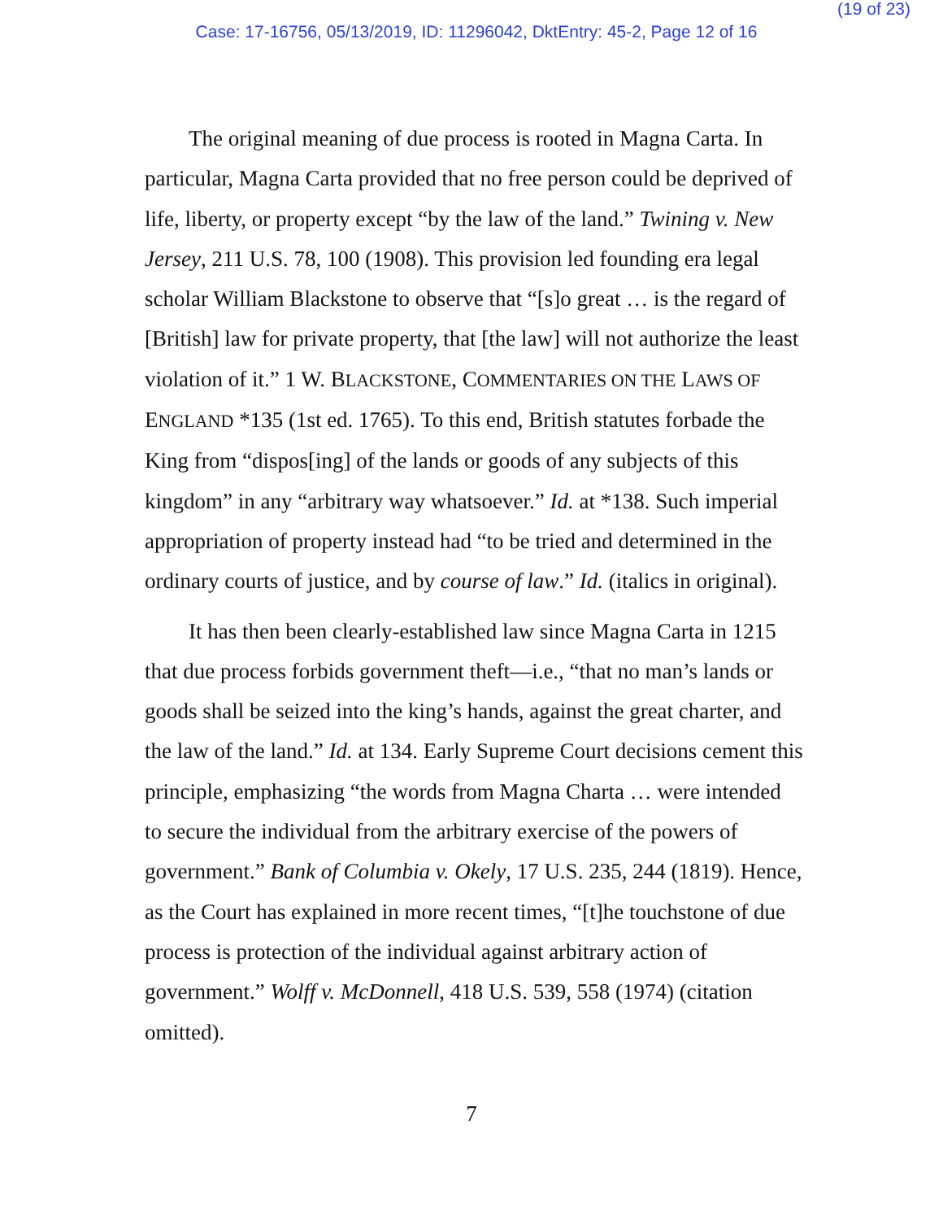(19 of 23)
Case: 17-16756, 05/13/2019, ID: 11296042, DktEntry: 45-2, Page 12 of 16
The original meaning of due process is rooted in Magna Carta. In particular, Magna Carta provided that no free person could be deprived of life, liberty, or property except “by the law of the land.” Twining v. New Jersey, 211 U.S. 78, 100 (1908). This provision led founding era legal scholar William Blackstone to observe that “[s]o great … is the regard of [British] law for private property, that [the law] will not authorize the least violation of it.” 1 W. BLACKSTONE, COMMENTARIES ON THE LAWS OF ENGLAND *135 (1st ed. 1765). To this end, British statutes forbade the King from “dispos[ing] of the lands or goods of any subjects of this kingdom” in any “arbitrary way whatsoever.” Id. at *138. Such imperial appropriation of property instead had “to be tried and determined in the ordinary courts of justice, and by course of law.” Id. (italics in original).
It has then been clearly-established law since Magna Carta in 1215 that due process forbids government theft—i.e., “that no man’s lands or goods shall be seized into the king’s hands, against the great charter, and the law of the land.” Id. at 134. Early Supreme Court decisions cement this principle, emphasizing “the words from Magna Charta … were intended to secure the individual from the arbitrary exercise of the powers of government.” Bank of Columbia v. Okely, 17 U.S. 235, 244 (1819). Hence, as the Court has explained in more recent times, “[t]he touchstone of due process is protection of the individual against arbitrary action of government.” Wolff v. McDonnell, 418 U.S. 539, 558 (1974) (citation omitted).
7